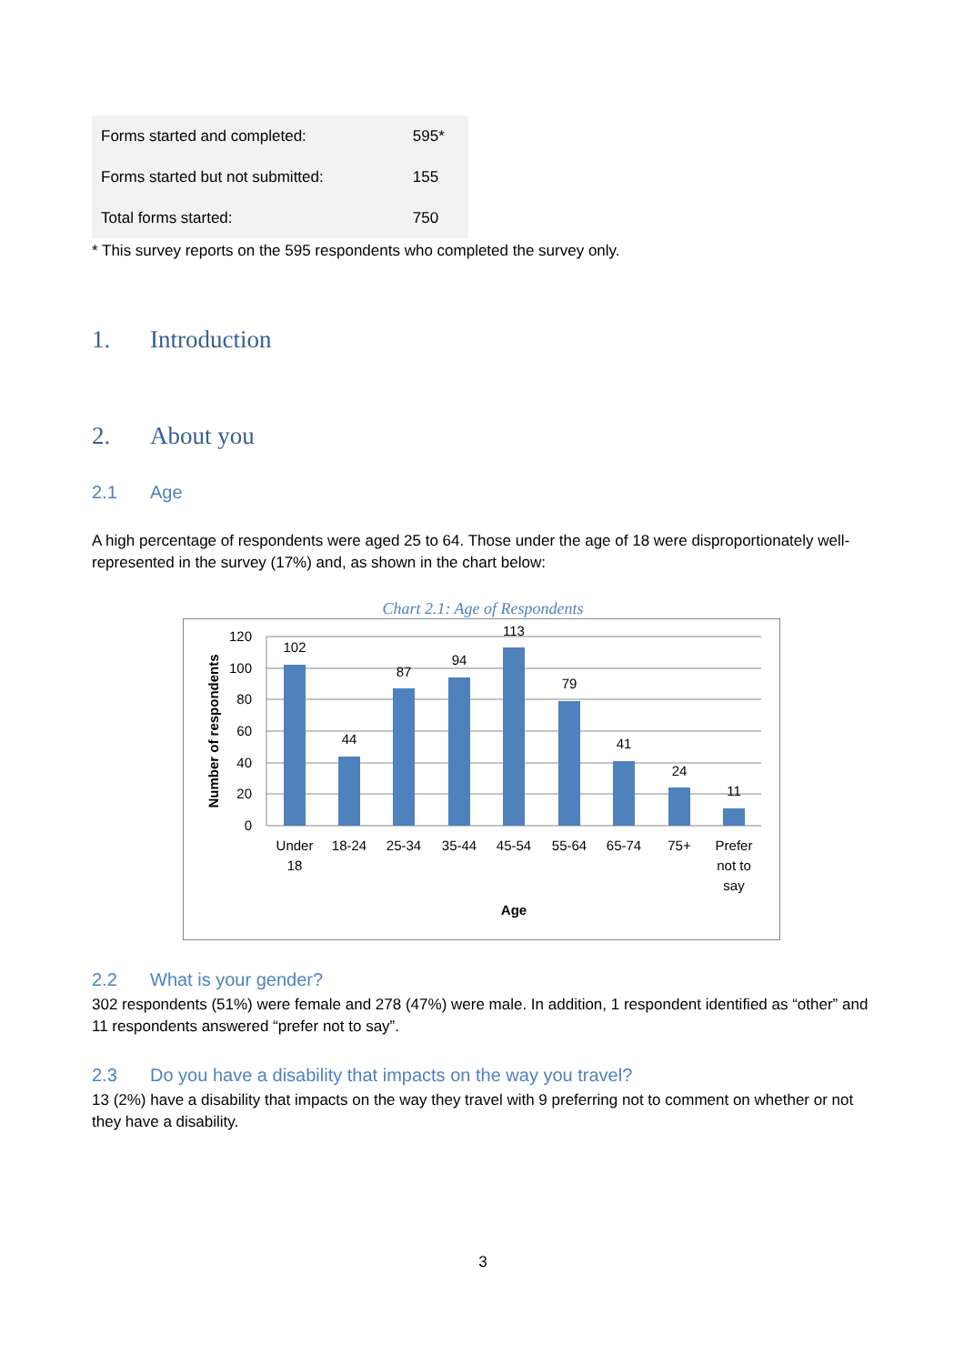| Forms started and completed: | 595* |
| Forms started but not submitted: | 155 |
| Total forms started: | 750 |
* This survey reports on the 595 respondents who completed the survey only.
1. Introduction
2. About you
2.1 Age
A high percentage of respondents were aged 25 to 64. Those under the age of 18 were disproportionately well-represented in the survey (17%) and, as shown in the chart below:
Chart 2.1: Age of Respondents
120
100
80
60
40
20
0
Number of respondents
102
44
87
94
113
79
41
24
11
Under
18
18-24
25-34
35-44
45-54
55-64
65-74
75+
Prefer
not to
say
Age
2.2 What is your gender?
302 respondents (51%) were female and 278 (47%) were male. In addition, 1 respondent identified as “other” and 11 respondents answered “prefer not to say”.
2.3 Do you have a disability that impacts on the way you travel?
13 (2%) have a disability that impacts on the way they travel with 9 preferring not to comment on whether or not they have a disability.
3